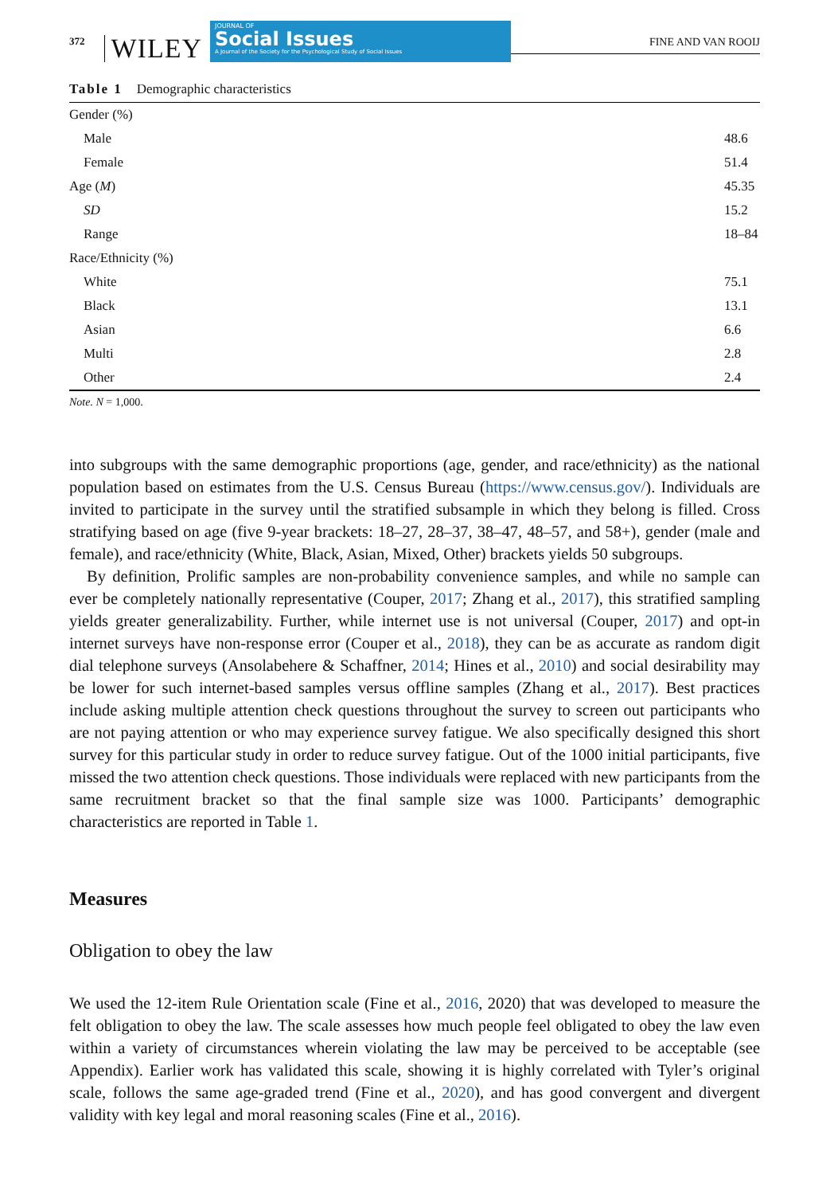372 WILEY
JOURNAL OF
Social Issues
A Journal of the Society for the Psychological Study of Social Issues
FINE AND VAN ROOIJ
Table 1 Demographic characteristics
| Gender (%) | |
| Male | 48.6 |
| Female | 51.4 |
| Age ( M ) | 45.35 |
| SD | 15.2 |
| Range | 18–84 |
| Race/Ethnicity (%) | |
| White | 75.1 |
| Black | 13.1 |
| Asian | 6.6 |
| Multi | 2.8 |
| Other | 2.4 |
Note. N = 1,000.
into subgroups with the same demographic proportions (age, gender, and race/ethnicity) as the national population based on estimates from the U.S. Census Bureau (https://www.census.gov/). Individuals are invited to participate in the survey until the stratified subsample in which they belong is filled. Cross stratifying based on age (five 9-year brackets: 18–27, 28–37, 38–47, 48–57, and 58+), gender (male and female), and race/ethnicity (White, Black, Asian, Mixed, Other) brackets yields 50 subgroups.
By definition, Prolific samples are non-probability convenience samples, and while no sample can ever be completely nationally representative (Couper, 2017; Zhang et al., 2017), this stratified sampling yields greater generalizability. Further, while internet use is not universal (Couper, 2017) and opt-in internet surveys have non-response error (Couper et al., 2018), they can be as accurate as random digit dial telephone surveys (Ansolabehere & Schaffner, 2014; Hines et al., 2010) and social desirability may be lower for such internet-based samples versus offline samples (Zhang et al., 2017). Best practices include asking multiple attention check questions throughout the survey to screen out participants who are not paying attention or who may experience survey fatigue. We also specifically designed this short survey for this particular study in order to reduce survey fatigue. Out of the 1000 initial participants, five missed the two attention check questions. Those individuals were replaced with new participants from the same recruitment bracket so that the final sample size was 1000. Participants’ demographic characteristics are reported in Table 1.
Measures
Obligation to obey the law
We used the 12-item Rule Orientation scale (Fine et al., 2016, 2020) that was developed to measure the felt obligation to obey the law. The scale assesses how much people feel obligated to obey the law even within a variety of circumstances wherein violating the law may be perceived to be acceptable (see Appendix). Earlier work has validated this scale, showing it is highly correlated with Tyler’s original scale, follows the same age-graded trend (Fine et al., 2020), and has good convergent and divergent validity with key legal and moral reasoning scales (Fine et al., 2016).